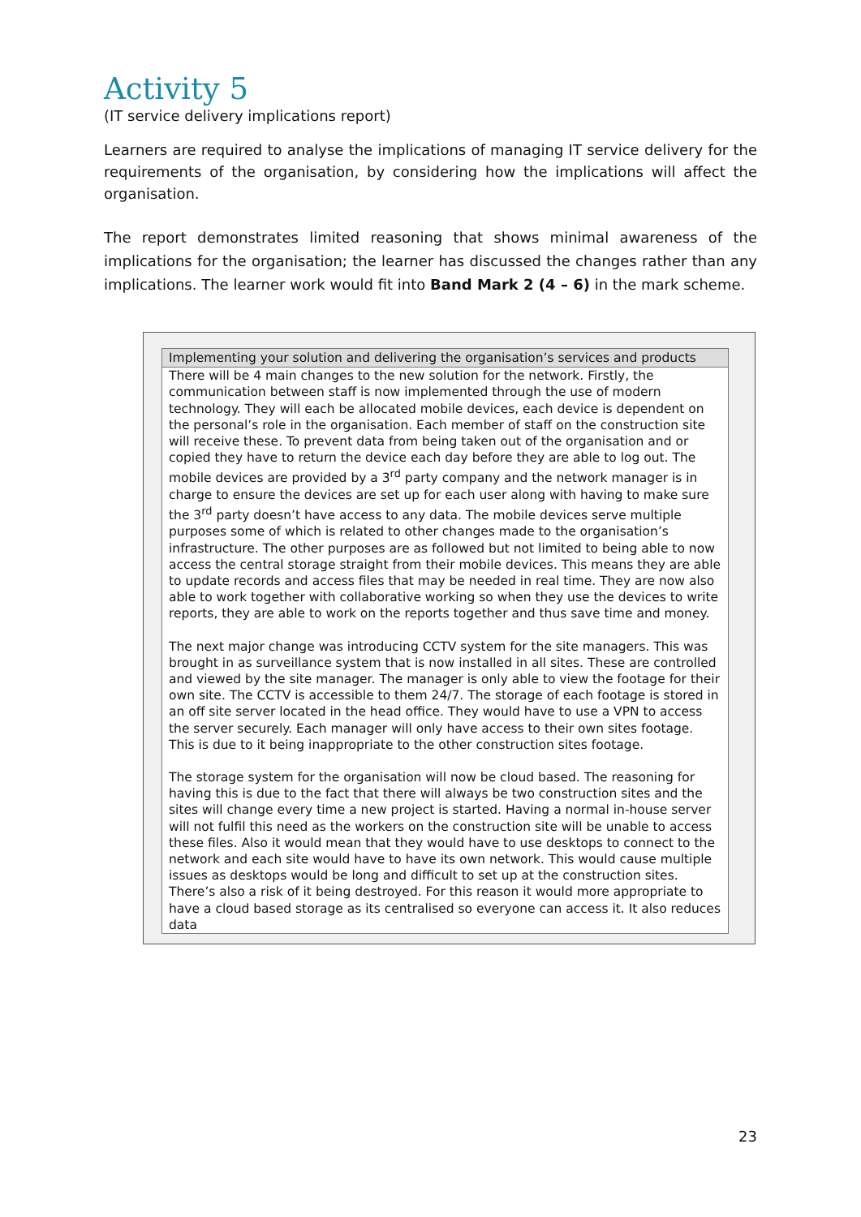Activity 5
(IT service delivery implications report)
Learners are required to analyse the implications of managing IT service delivery for the requirements of the organisation, by considering how the implications will affect the organisation.
The report demonstrates limited reasoning that shows minimal awareness of the implications for the organisation; the learner has discussed the changes rather than any implications. The learner work would fit into Band Mark 2 (4 – 6) in the mark scheme.
Implementing your solution and delivering the organisation’s services and products
There will be 4 main changes to the new solution for the network. Firstly, the communication between staff is now implemented through the use of modern technology. They will each be allocated mobile devices, each device is dependent on the personal’s role in the organisation. Each member of staff on the construction site will receive these. To prevent data from being taken out of the organisation and or copied they have to return the device each day before they are able to log out. The mobile devices are provided by a 3<sup>rd</sup> party company and the network manager is in charge to ensure the devices are set up for each user along with having to make sure the 3<sup>rd</sup> party doesn’t have access to any data. The mobile devices serve multiple purposes some of which is related to other changes made to the organisation’s infrastructure. The other purposes are as followed but not limited to being able to now access the central storage straight from their mobile devices. This means they are able to update records and access files that may be needed in real time. They are now also able to work together with collaborative working so when they use the devices to write reports, they are able to work on the reports together and thus save time and money.
The next major change was introducing CCTV system for the site managers. This was brought in as surveillance system that is now installed in all sites. These are controlled and viewed by the site manager. The manager is only able to view the footage for their own site. The CCTV is accessible to them 24/7. The storage of each footage is stored in an off site server located in the head office. They would have to use a VPN to access the server securely. Each manager will only have access to their own sites footage. This is due to it being inappropriate to the other construction sites footage.
The storage system for the organisation will now be cloud based. The reasoning for having this is due to the fact that there will always be two construction sites and the sites will change every time a new project is started. Having a normal in-house server will not fulfil this need as the workers on the construction site will be unable to access these files. Also it would mean that they would have to use desktops to connect to the network and each site would have to have its own network. This would cause multiple issues as desktops would be long and difficult to set up at the construction sites. There’s also a risk of it being destroyed. For this reason it would more appropriate to have a cloud based storage as its centralised so everyone can access it. It also reduces data
23